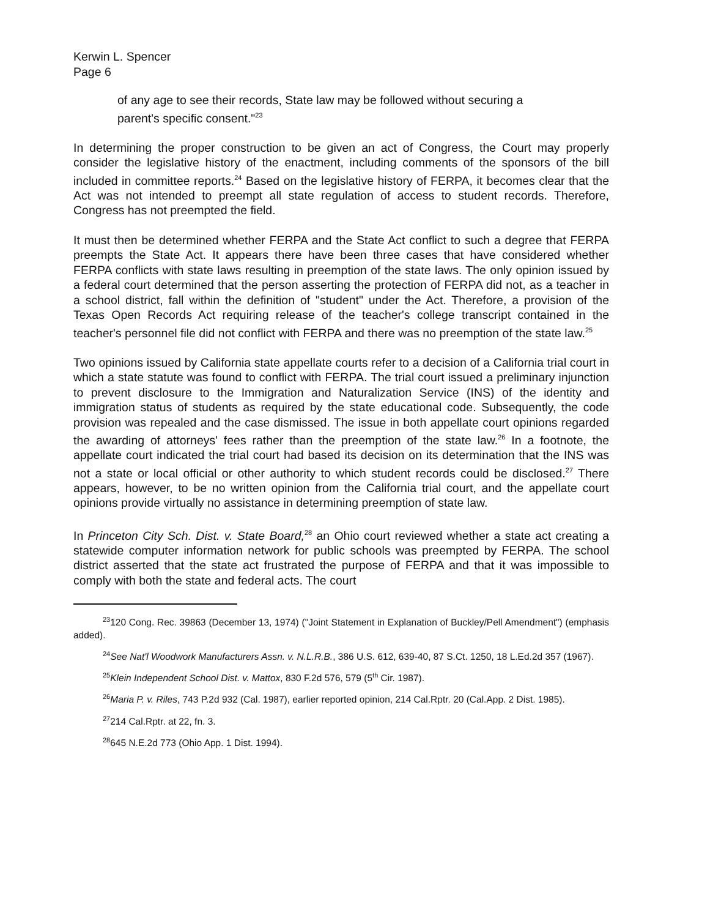Kerwin L. Spencer
Page 6
of any age to see their records, State law may be followed without securing a parent's specific consent."<sup>23</sup>
In determining the proper construction to be given an act of Congress, the Court may properly consider the legislative history of the enactment, including comments of the sponsors of the bill included in committee reports.<sup>24</sup> Based on the legislative history of FERPA, it becomes clear that the Act was not intended to preempt all state regulation of access to student records. Therefore, Congress has not preempted the field.
It must then be determined whether FERPA and the State Act conflict to such a degree that FERPA preempts the State Act. It appears there have been three cases that have considered whether FERPA conflicts with state laws resulting in preemption of the state laws. The only opinion issued by a federal court determined that the person asserting the protection of FERPA did not, as a teacher in a school district, fall within the definition of "student" under the Act. Therefore, a provision of the Texas Open Records Act requiring release of the teacher's college transcript contained in the teacher's personnel file did not conflict with FERPA and there was no preemption of the state law.<sup>25</sup>
Two opinions issued by California state appellate courts refer to a decision of a California trial court in which a state statute was found to conflict with FERPA. The trial court issued a preliminary injunction to prevent disclosure to the Immigration and Naturalization Service (INS) of the identity and immigration status of students as required by the state educational code. Subsequently, the code provision was repealed and the case dismissed. The issue in both appellate court opinions regarded the awarding of attorneys' fees rather than the preemption of the state law.<sup>26</sup> In a footnote, the appellate court indicated the trial court had based its decision on its determination that the INS was not a state or local official or other authority to which student records could be disclosed.<sup>27</sup> There appears, however, to be no written opinion from the California trial court, and the appellate court opinions provide virtually no assistance in determining preemption of state law.
In Princeton City Sch. Dist. v. State Board,<sup>28</sup> an Ohio court reviewed whether a state act creating a statewide computer information network for public schools was preempted by FERPA. The school district asserted that the state act frustrated the purpose of FERPA and that it was impossible to comply with both the state and federal acts. The court
<sup>23</sup> 120 Cong. Rec. 39863 (December 13, 1974) ("Joint Statement in Explanation of Buckley/Pell Amendment") (emphasis added).
<sup>24</sup> See Nat'l Woodwork Manufacturers Assn. v. N.L.R.B., 386 U.S. 612, 639-40, 87 S.Ct. 1250, 18 L.Ed.2d 357 (1967).
<sup>25</sup> Klein Independent School Dist. v. Mattox, 830 F.2d 576, 579 (5<sup>th</sup> Cir. 1987).
<sup>26</sup> Maria P. v. Riles, 743 P.2d 932 (Cal. 1987), earlier reported opinion, 214 Cal.Rptr. 20 (Cal.App. 2 Dist. 1985).
<sup>27</sup> 214 Cal.Rptr. at 22, fn. 3.
<sup>28</sup> 645 N.E.2d 773 (Ohio App. 1 Dist. 1994).